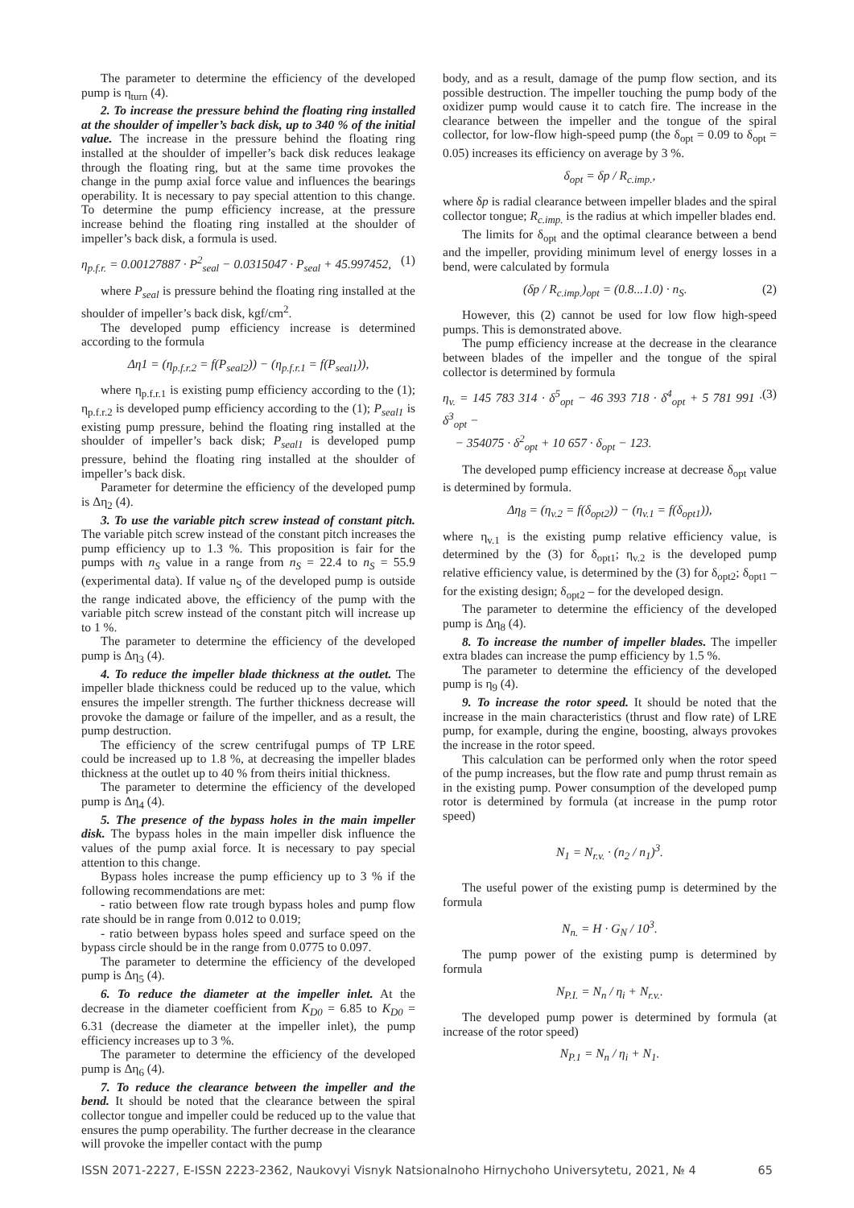The parameter to determine the efficiency of the developed pump is η<sub>turn</sub> (4).
2. To increase the pressure behind the floating ring installed at the shoulder of impeller’s back disk, up to 340 % of the initial value. The increase in the pressure behind the floating ring installed at the shoulder of impeller’s back disk reduces leakage through the floating ring, but at the same time provokes the change in the pump axial force value and influences the bearings operability. It is necessary to pay special attention to this change. To determine the pump efficiency increase, at the pressure increase behind the floating ring installed at the shoulder of impeller’s back disk, a formula is used.
η<sub>p.f.r.</sub> = 0.00127887 · P<sup>2</sup><sub>seal</sub> − 0.0315047 · P<sub>seal</sub> + 45.997452, (1)
where P<sub>seal</sub> is pressure behind the floating ring installed at the shoulder of impeller’s back disk, kgf/cm<sup>2</sup>.
The developed pump efficiency increase is determined according to the formula
Δη1 = (η<sub>p.f.r.2</sub> = f(P<sub>seal2</sub>)) − (η<sub>p.f.r.1</sub> = f(P<sub>seal1</sub>)),
where η<sub>p.f.r.1</sub> is existing pump efficiency according to the (1); η<sub>p.f.r.2</sub> is developed pump efficiency according to the (1); P<sub>seal1</sub> is existing pump pressure, behind the floating ring installed at the shoulder of impeller’s back disk; P<sub>seal1</sub> is developed pump pressure, behind the floating ring installed at the shoulder of impeller’s back disk.
Parameter for determine the efficiency of the developed pump is Δη<sub>2</sub> (4).
3. To use the variable pitch screw instead of constant pitch. The variable pitch screw instead of the constant pitch increases the pump efficiency up to 1.3 %. This proposition is fair for the pumps with n<sub>S</sub> value in a range from n<sub>S</sub> = 22.4 to n<sub>S</sub> = 55.9 (experimental data). If value n<sub>S</sub> of the developed pump is outside the range indicated above, the efficiency of the pump with the variable pitch screw instead of the constant pitch will increase up to 1 %.
The parameter to determine the efficiency of the developed pump is Δη<sub>3</sub> (4).
4. To reduce the impeller blade thickness at the outlet. The impeller blade thickness could be reduced up to the value, which ensures the impeller strength. The further thickness decrease will provoke the damage or failure of the impeller, and as a result, the pump destruction.
The efficiency of the screw centrifugal pumps of TP LRE could be increased up to 1.8 %, at decreasing the impeller blades thickness at the outlet up to 40 % from theirs initial thickness.
The parameter to determine the efficiency of the developed pump is Δη<sub>4</sub> (4).
5. The presence of the bypass holes in the main impeller disk. The bypass holes in the main impeller disk influence the values of the pump axial force. It is necessary to pay special attention to this change.
Bypass holes increase the pump efficiency up to 3 % if the following recommendations are met:
- ratio between flow rate trough bypass holes and pump flow rate should be in range from 0.012 to 0.019;
- ratio between bypass holes speed and surface speed on the bypass circle should be in the range from 0.0775 to 0.097.
The parameter to determine the efficiency of the developed pump is Δη<sub>5</sub> (4).
6. To reduce the diameter at the impeller inlet. At the decrease in the diameter coefficient from K<sub>D0</sub> = 6.85 to K<sub>D0</sub> = 6.31 (decrease the diameter at the impeller inlet), the pump efficiency increases up to 3 %.
The parameter to determine the efficiency of the developed pump is Δη<sub>6</sub> (4).
7. To reduce the clearance between the impeller and the bend. It should be noted that the clearance between the spiral collector tongue and impeller could be reduced up to the value that ensures the pump operability. The further decrease in the clearance will provoke the impeller contact with the pump
body, and as a result, damage of the pump flow section, and its possible destruction. The impeller touching the pump body of the oxidizer pump would cause it to catch fire. The increase in the clearance between the impeller and the tongue of the spiral collector, for low-flow high-speed pump (the δ<sub>opt</sub> = 0.09 to δ<sub>opt</sub> = 0.05) increases its efficiency on average by 3 %.
δ<sub>opt</sub> = δp / R<sub>c.imp.</sub>,
where δp is radial clearance between impeller blades and the spiral collector tongue; R<sub>c.imp.</sub> is the radius at which impeller blades end.
The limits for δ<sub>opt</sub> and the optimal clearance between a bend and the impeller, providing minimum level of energy losses in a bend, were calculated by formula
(δp / R<sub>c.imp.</sub>)<sub>opt</sub> = (0.8...1.0) · n<sub>S</sub>. (2)
However, this (2) cannot be used for low flow high-speed pumps. This is demonstrated above.
The pump efficiency increase at the decrease in the clearance between blades of the impeller and the tongue of the spiral collector is determined by formula
η<sub>v.</sub> = 145 783 314 · δ<sup>5</sup><sub>opt</sub> − 46 393 718 · δ<sup>4</sup><sub>opt</sub> + 5 781 991 · δ<sup>3</sup><sub>opt</sub> −
− 354075 · δ<sup>2</sup><sub>opt</sub> + 10 657 · δ<sub>opt</sub> − 123. (3)
The developed pump efficiency increase at decrease δ<sub>opt</sub> value is determined by formula.
Δη<sub>8</sub> = (η<sub>v.2</sub> = f(δ<sub>opt2</sub>)) − (η<sub>v.1</sub> = f(δ<sub>opt1</sub>)),
where η<sub>v.1</sub> is the existing pump relative efficiency value, is determined by the (3) for δ<sub>opt1</sub>; η<sub>v.2</sub> is the developed pump relative efficiency value, is determined by the (3) for δ<sub>opt2</sub>; δ<sub>opt1</sub> – for the existing design; δ<sub>opt2</sub> – for the developed design.
The parameter to determine the efficiency of the developed pump is Δη<sub>8</sub> (4).
8. To increase the number of impeller blades. The impeller extra blades can increase the pump efficiency by 1.5 %.
The parameter to determine the efficiency of the developed pump is η<sub>9</sub> (4).
9. To increase the rotor speed. It should be noted that the increase in the main characteristics (thrust and flow rate) of LRE pump, for example, during the engine, boosting, always provokes the increase in the rotor speed.
This calculation can be performed only when the rotor speed of the pump increases, but the flow rate and pump thrust remain as in the existing pump. Power consumption of the developed pump rotor is determined by formula (at increase in the pump rotor speed)
N<sub>1</sub> = N<sub>r.v.</sub> · (n<sub>2</sub> / n<sub>1</sub>)<sup>3</sup>.
The useful power of the existing pump is determined by the formula
N<sub>n.</sub> = H · G<sub>N</sub> / 10<sup>3</sup>.
The pump power of the existing pump is determined by formula
N<sub>P.I.</sub> = N<sub>n</sub> / η<sub>i</sub> + N<sub>r.v.</sub>.
The developed pump power is determined by formula (at increase of the rotor speed)
N<sub>P.1</sub> = N<sub>n</sub> / η<sub>i</sub> + N<sub>1</sub>.
ISSN 2071-2227, E-ISSN 2223-2362, Naukovyi Visnyk Natsionalnoho Hirnychoho Universytetu, 2021, № 4 65